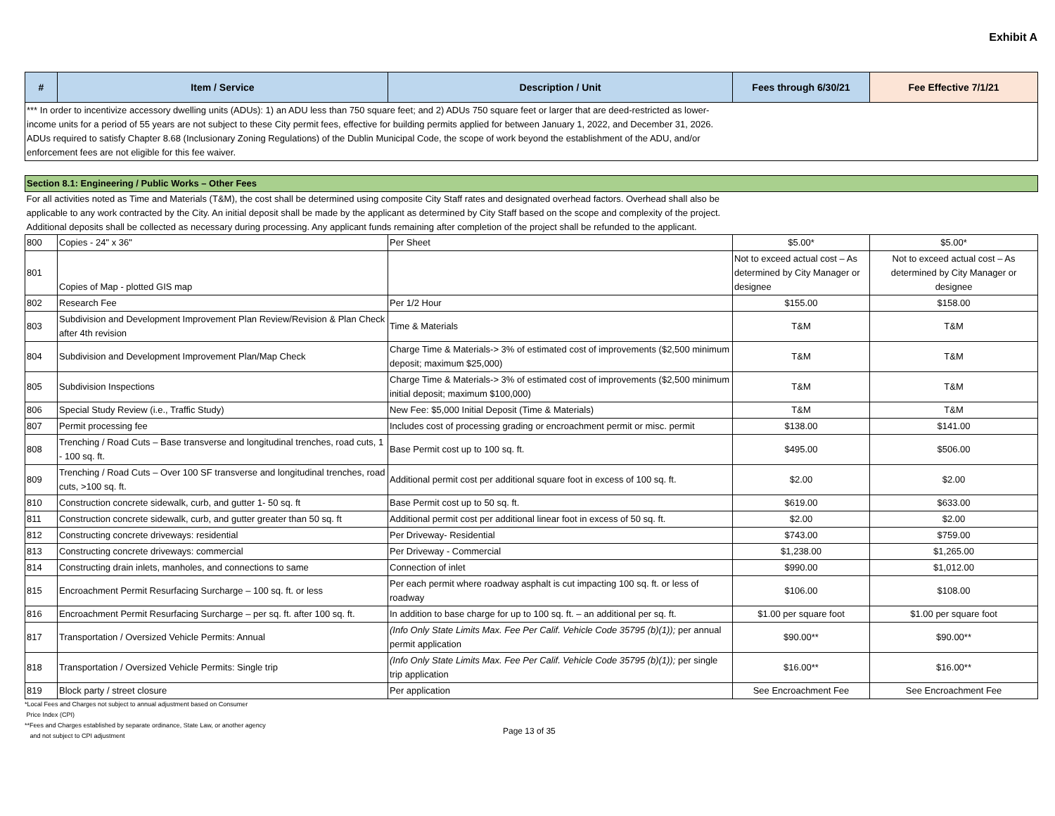Exhibit A
| # | Item / Service | Description / Unit | Fees through 6/30/21 | Fee Effective 7/1/21 |
| --- | --- | --- | --- | --- |
| *** In order to incentivize accessory dwelling units (ADUs): 1) an ADU less than 750 square feet; and 2) ADUs 750 square feet or larger that are deed-restricted as lower-income units for a period of 55 years are not subject to these City permit fees, effective for building permits applied for between January 1, 2022, and December 31, 2026. ADUs required to satisfy Chapter 8.68 (Inclusionary Zoning Regulations) of the Dublin Municipal Code, the scope of work beyond the establishment of the ADU, and/or enforcement fees are not eligible for this fee waiver. | | | | |
| Section 8.1: Engineering / Public Works – Other Fees | | | | |
| For all activities noted as Time and Materials (T&M), the cost shall be determined using composite City Staff rates and designated overhead factors. Overhead shall also be applicable to any work contracted by the City. An initial deposit shall be made by the applicant as determined by City Staff based on the scope and complexity of the project. Additional deposits shall be collected as necessary during processing. Any applicant funds remaining after completion of the project shall be refunded to the applicant. | | | | |
| 800 | Copies - 24" x 36" | Per Sheet | $5.00* | $5.00* |
| 801 | Copies of Map - plotted GIS map | | Not to exceed actual cost – As determined by City Manager or designee | Not to exceed actual cost – As determined by City Manager or designee |
| 802 | Research Fee | Per 1/2 Hour | $155.00 | $158.00 |
| 803 | Subdivision and Development Improvement Plan Review/Revision & Plan Check after 4th revision | Time & Materials | T&M | T&M |
| 804 | Subdivision and Development Improvement Plan/Map Check | Charge Time & Materials-> 3% of estimated cost of improvements ($2,500 minimum deposit; maximum $25,000) | T&M | T&M |
| 805 | Subdivision Inspections | Charge Time & Materials-> 3% of estimated cost of improvements ($2,500 minimum initial deposit; maximum $100,000) | T&M | T&M |
| 806 | Special Study Review (i.e., Traffic Study) | New Fee: $5,000 Initial Deposit (Time & Materials) | T&M | T&M |
| 807 | Permit processing fee | Includes cost of processing grading or encroachment permit or misc. permit | $138.00 | $141.00 |
| 808 | Trenching / Road Cuts – Base transverse and longitudinal trenches, road cuts, 1 - 100 sq. ft. | Base Permit cost up to 100 sq. ft. | $495.00 | $506.00 |
| 809 | Trenching / Road Cuts – Over 100 SF transverse and longitudinal trenches, road cuts, >100 sq. ft. | Additional permit cost per additional square foot in excess of 100 sq. ft. | $2.00 | $2.00 |
| 810 | Construction concrete sidewalk, curb, and gutter 1- 50 sq. ft | Base Permit cost up to 50 sq. ft. | $619.00 | $633.00 |
| 811 | Construction concrete sidewalk, curb, and gutter greater than 50 sq. ft | Additional permit cost per additional linear foot in excess of 50 sq. ft. | $2.00 | $2.00 |
| 812 | Constructing concrete driveways: residential | Per Driveway- Residential | $743.00 | $759.00 |
| 813 | Constructing concrete driveways: commercial | Per Driveway - Commercial | $1,238.00 | $1,265.00 |
| 814 | Constructing drain inlets, manholes, and connections to same | Connection of inlet | $990.00 | $1,012.00 |
| 815 | Encroachment Permit Resurfacing Surcharge – 100 sq. ft. or less | Per each permit where roadway asphalt is cut impacting 100 sq. ft. or less of roadway | $106.00 | $108.00 |
| 816 | Encroachment Permit Resurfacing Surcharge – per sq. ft. after 100 sq. ft. | In addition to base charge for up to 100 sq. ft. – an additional per sq. ft. | $1.00 per square foot | $1.00 per square foot |
| 817 | Transportation / Oversized Vehicle Permits: Annual | (Info Only State Limits Max. Fee Per Calif. Vehicle Code 35795 (b)(1)); per annual permit application | $90.00** | $90.00** |
| 818 | Transportation / Oversized Vehicle Permits: Single trip | (Info Only State Limits Max. Fee Per Calif. Vehicle Code 35795 (b)(1)); per single trip application | $16.00** | $16.00** |
| 819 | Block party / street closure | Per application | See Encroachment Fee | See Encroachment Fee |
*Local Fees and Charges not subject to annual adjustment based on Consumer
Price Index (CPI)
**Fees and Charges established by separate ordinance, State Law, or another agency
and not subject to CPI adjustment
Page 13 of 35